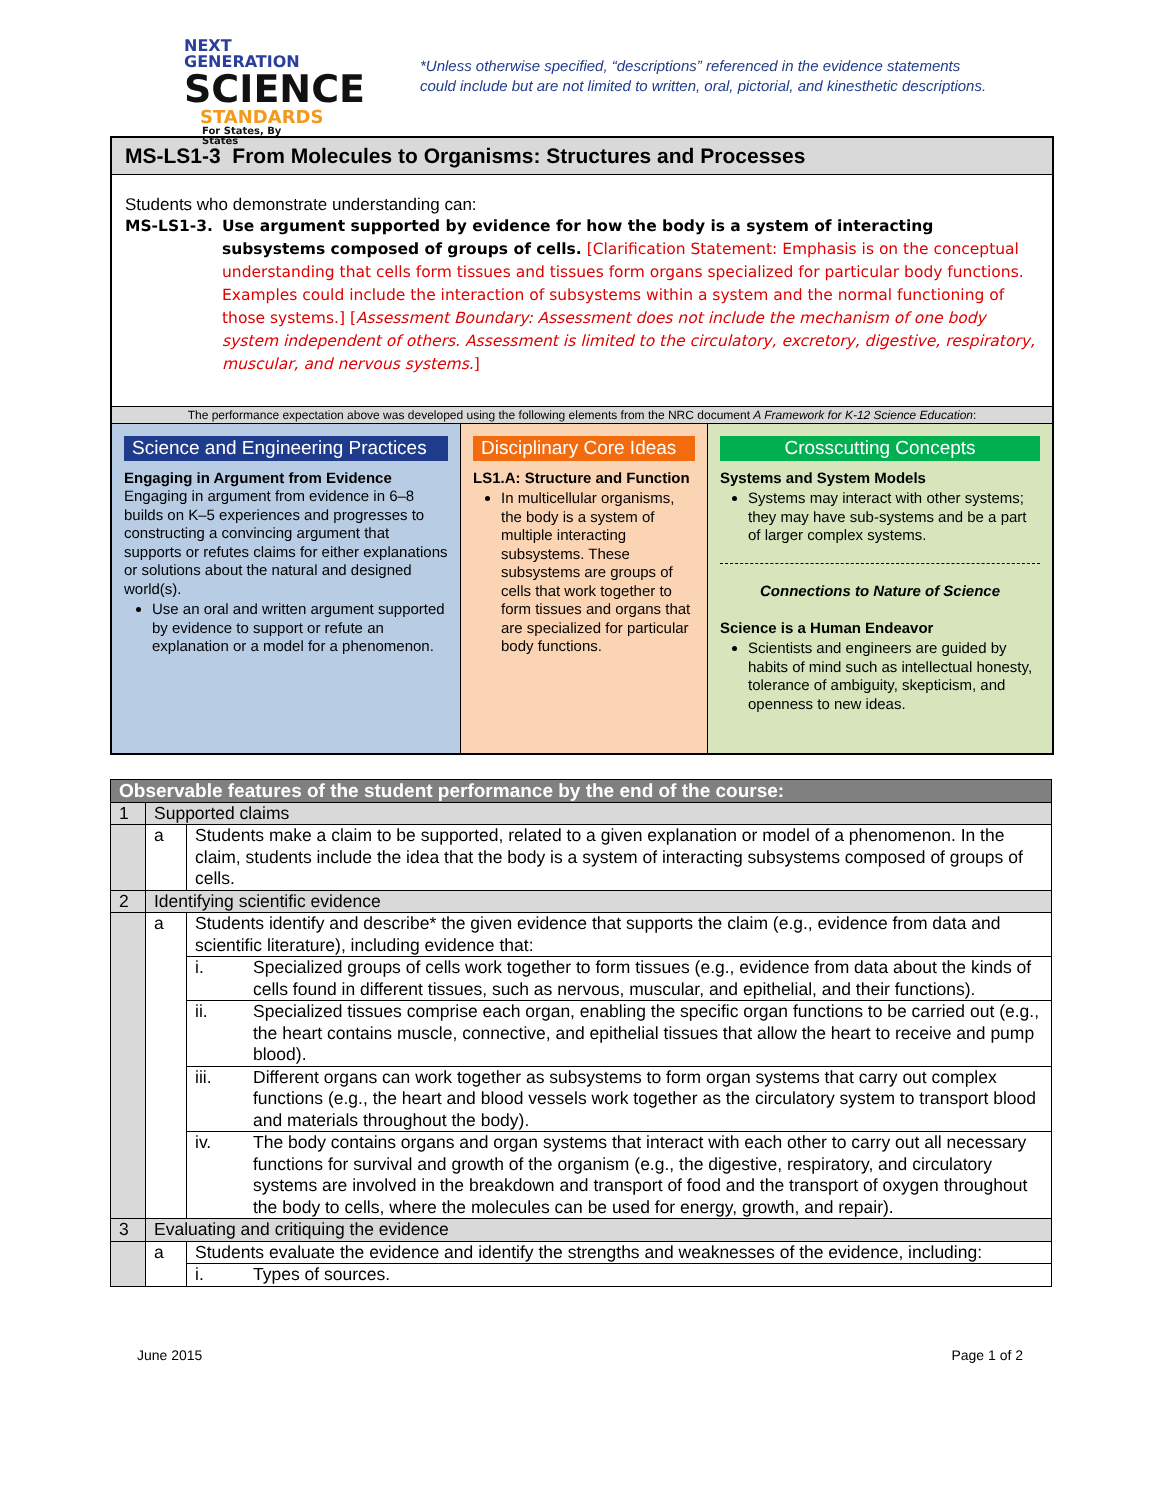NEXT GENERATION
SCIENCE
STANDARDS
For States, By States
*Unless otherwise specified, “descriptions” referenced in the evidence statements
could include but are not limited to written, oral, pictorial, and kinesthetic descriptions.
MS-LS1-3 From Molecules to Organisms: Structures and Processes
Students who demonstrate understanding can:
MS-LS1-3. Use argument supported by evidence for how the body is a system of interacting subsystems composed of groups of cells. [Clarification Statement: Emphasis is on the conceptual understanding that cells form tissues and tissues form organs specialized for particular body functions. Examples could include the interaction of subsystems within a system and the normal functioning of those systems.] [Assessment Boundary: Assessment does not include the mechanism of one body system independent of others. Assessment is limited to the circulatory, excretory, digestive, respiratory, muscular, and nervous systems.]
The performance expectation above was developed using the following elements from the NRC document A Framework for K-12 Science Education:
Science and Engineering Practices
Engaging in Argument from Evidence
Engaging in argument from evidence in 6–8 builds on K–5 experiences and progresses to constructing a convincing argument that supports or refutes claims for either explanations or solutions about the natural and designed world(s).
Use an oral and written argument supported by evidence to support or refute an explanation or a model for a phenomenon.
Disciplinary Core Ideas
LS1.A: Structure and Function
In multicellular organisms, the body is a system of multiple interacting subsystems. These subsystems are groups of cells that work together to form tissues and organs that are specialized for particular body functions.
Crosscutting Concepts
Systems and System Models
Systems may interact with other systems; they may have sub-systems and be a part of larger complex systems.
Connections to Nature of Science
Science is a Human Endeavor
Scientists and engineers are guided by habits of mind such as intellectual honesty, tolerance of ambiguity, skepticism, and openness to new ideas.
| Observable features of the student performance by the end of the course: | | | |
| 1 | Supported claims | | |
| | a | Students make a claim to be supported, related to a given explanation or model of a phenomenon. In the claim, students include the idea that the body is a system of interacting subsystems composed of groups of cells. | |
| 2 | Identifying scientific evidence | | |
| | a | Students identify and describe* the given evidence that supports the claim (e.g., evidence from data and scientific literature), including evidence that: | |
| | | i. | Specialized groups of cells work together to form tissues (e.g., evidence from data about the kinds of cells found in different tissues, such as nervous, muscular, and epithelial, and their functions). |
| | | ii. | Specialized tissues comprise each organ, enabling the specific organ functions to be carried out (e.g., the heart contains muscle, connective, and epithelial tissues that allow the heart to receive and pump blood). |
| | | iii. | Different organs can work together as subsystems to form organ systems that carry out complex functions (e.g., the heart and blood vessels work together as the circulatory system to transport blood and materials throughout the body). |
| | | iv. | The body contains organs and organ systems that interact with each other to carry out all necessary functions for survival and growth of the organism (e.g., the digestive, respiratory, and circulatory systems are involved in the breakdown and transport of food and the transport of oxygen throughout the body to cells, where the molecules can be used for energy, growth, and repair). |
| 3 | Evaluating and critiquing the evidence | | |
| | a | Students evaluate the evidence and identify the strengths and weaknesses of the evidence, including: | |
| | | i. | Types of sources. |
June 2015 Page 1 of 2